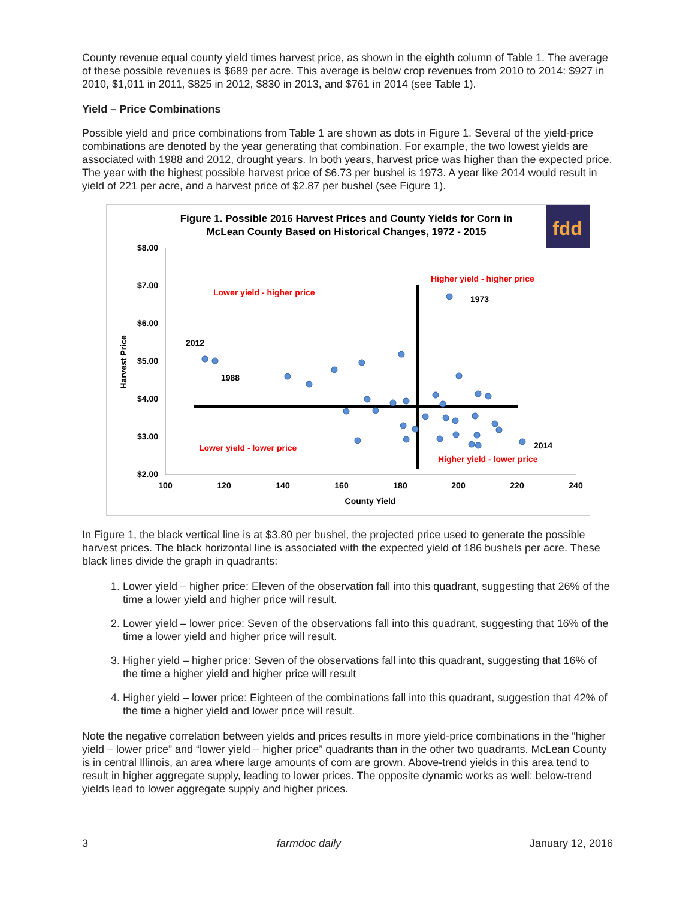County revenue equal county yield times harvest price, as shown in the eighth column of Table 1. The average of these possible revenues is $689 per acre. This average is below crop revenues from 2010 to 2014: $927 in 2010, $1,011 in 2011, $825 in 2012, $830 in 2013, and $761 in 2014 (see Table 1).
Yield – Price Combinations
Possible yield and price combinations from Table 1 are shown as dots in Figure 1. Several of the yield-price combinations are denoted by the year generating that combination. For example, the two lowest yields are associated with 1988 and 2012, drought years. In both years, harvest price was higher than the expected price. The year with the highest possible harvest price of $6.73 per bushel is 1973. A year like 2014 would result in yield of 221 per acre, and a harvest price of $2.87 per bushel (see Figure 1).
Figure 1. Possible 2016 Harvest Prices and County Yields for Corn in
McLean County Based on Historical Changes, 1972 - 2015
fdd
$8.00
$7.00
$6.00
$5.00
$4.00
$3.00
$2.00
100
120
140
160
180
200
220
240
County Yield
Harvest Price
Lower yield - higher price
Higher yield - higher price
Lower yield - lower price
Higher yield - lower price
2012
1988
1973
2014
In Figure 1, the black vertical line is at $3.80 per bushel, the projected price used to generate the possible harvest prices. The black horizontal line is associated with the expected yield of 186 bushels per acre. These black lines divide the graph in quadrants:
1. Lower yield – higher price: Eleven of the observation fall into this quadrant, suggesting that 26% of the time a lower yield and higher price will result.
2. Lower yield – lower price: Seven of the observations fall into this quadrant, suggesting that 16% of the time a lower yield and higher price will result.
3. Higher yield – higher price: Seven of the observations fall into this quadrant, suggesting that 16% of the time a higher yield and higher price will result
4. Higher yield – lower price: Eighteen of the combinations fall into this quadrant, suggestion that 42% of the time a higher yield and lower price will result.
Note the negative correlation between yields and prices results in more yield-price combinations in the “higher yield – lower price” and “lower yield – higher price” quadrants than in the other two quadrants. McLean County is in central Illinois, an area where large amounts of corn are grown. Above-trend yields in this area tend to result in higher aggregate supply, leading to lower prices. The opposite dynamic works as well: below-trend yields lead to lower aggregate supply and higher prices.
3 farmdoc daily January 12, 2016